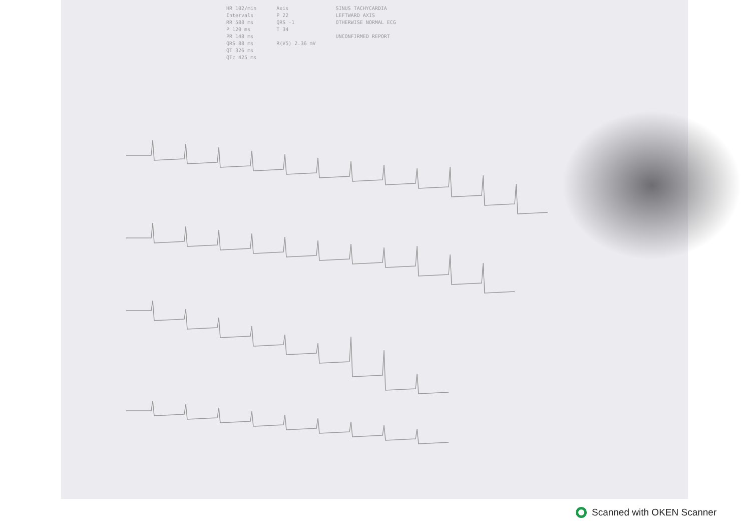HR 102/min
Intervals
RR 588 ms
P 120 ms
PR 148 ms
QRS 88 ms
QT 326 ms
QTc 425 ms
Axis
P 22
QRS -1
T 34
R(V5) 2.36 mV
SINUS TACHYCARDIA
LEFTWARD AXIS
OTHERWISE NORMAL ECG
UNCONFIRMED REPORT
Scanned with OKEN Scanner